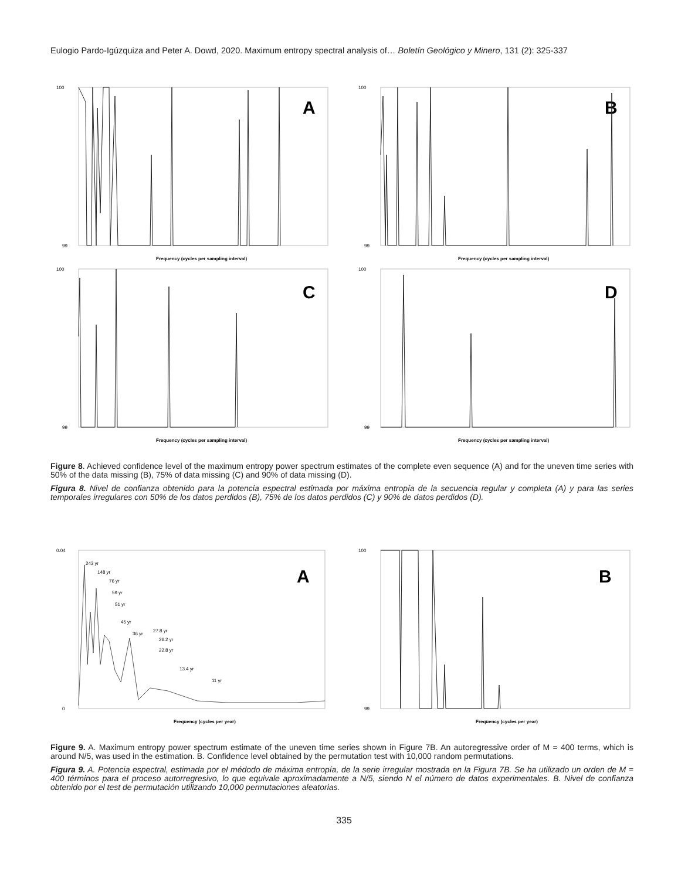Eulogio Pardo-Igúzquiza and Peter A. Dowd, 2020. Maximum entropy spectral analysis of… Boletín Geológico y Minero, 131 (2): 325-337
A
100
99
Frequency (cycles per sampling interval)
B
100
99
Frequency (cycles per sampling interval)
C
100
99
Frequency (cycles per sampling interval)
D
100
99
Frequency (cycles per sampling interval)
Figure 8. Achieved confidence level of the maximum entropy power spectrum estimates of the complete even sequence (A) and for the uneven time series with 50% of the data missing (B), 75% of data missing (C) and 90% of data missing (D).
Figura 8. Nivel de confianza obtenido para la potencia espectral estimada por máxima entropía de la secuencia regular y completa (A) y para las series temporales irregulares con 50% de los datos perdidos (B), 75% de los datos perdidos (C) y 90% de datos perdidos (D).
A
0.04
0
243 yr
148 yr
76 yr
59 yr
51 yr
45 yr
36 yr
27.8 yr
26.2 yr
22.8 yr
13.4 yr
11 yr
Frequency (cycles per year)
B
100
99
Frequency (cycles per year)
Figure 9. A. Maximum entropy power spectrum estimate of the uneven time series shown in Figure 7B. An autoregressive order of M = 400 terms, which is around N/5, was used in the estimation. B. Confidence level obtained by the permutation test with 10,000 random permutations.
Figura 9. A. Potencia espectral, estimada por el médodo de máxima entropía, de la serie irregular mostrada en la Figura 7B. Se ha utilizado un orden de M = 400 términos para el proceso autorregresivo, lo que equivale aproximadamente a N/5, siendo N el número de datos experimentales. B. Nivel de confianza obtenido por el test de permutación utilizando 10,000 permutaciones aleatorias.
335